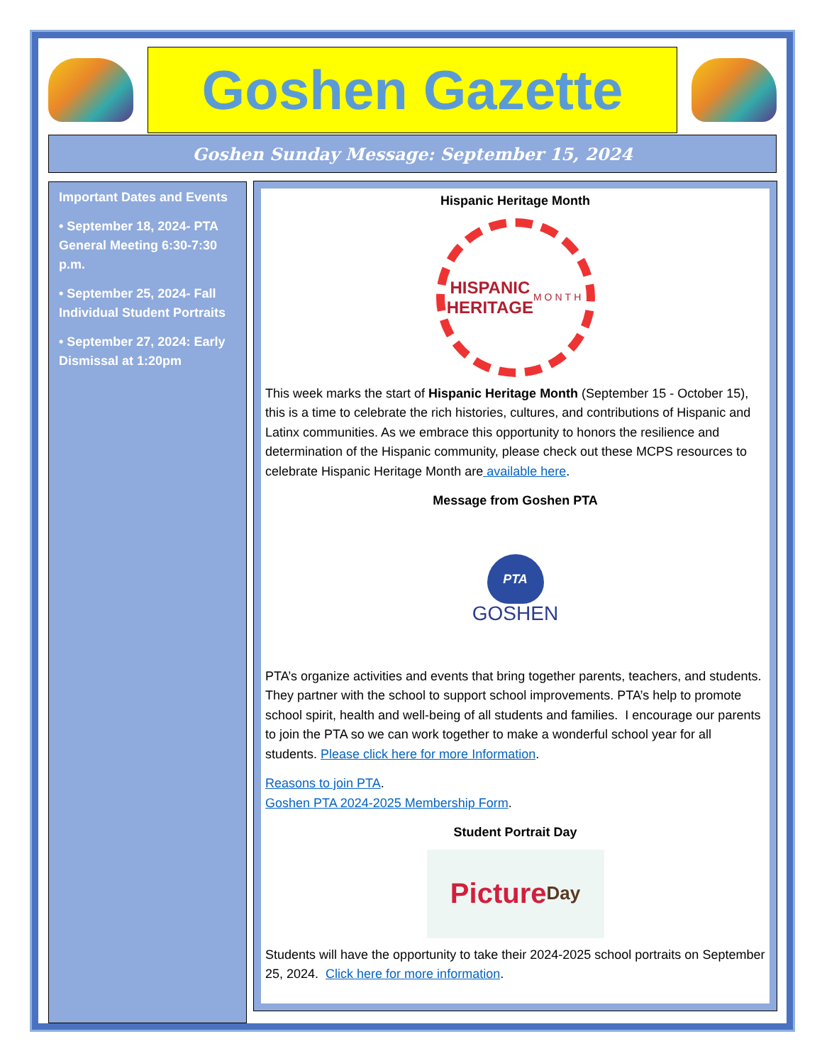Goshen Gazette
Goshen Sunday Message: September 15, 2024
Important Dates and Events
• September 18, 2024- PTA General Meeting 6:30-7:30 p.m.
• September 25, 2024- Fall Individual Student Portraits
• September 27, 2024: Early Dismissal at 1:20pm
Hispanic Heritage Month
HISPANIC
HERITAGE
MONTH
This week marks the start of Hispanic Heritage Month (September 15 - October 15), this is a time to celebrate the rich histories, cultures, and contributions of Hispanic and Latinx communities. As we embrace this opportunity to honors the resilience and determination of the Hispanic community, please check out these MCPS resources to celebrate Hispanic Heritage Month are available here.
Message from Goshen PTA
PTA
GOSHEN
PTA’s organize activities and events that bring together parents, teachers, and students. They partner with the school to support school improvements. PTA’s help to promote school spirit, health and well-being of all students and families. I encourage our parents to join the PTA so we can work together to make a wonderful school year for all students. Please click here for more Information.
Reasons to join PTA.
Goshen PTA 2024-2025 Membership Form.
Student Portrait Day
Picture Day
Students will have the opportunity to take their 2024-2025 school portraits on September 25, 2024. Click here for more information.